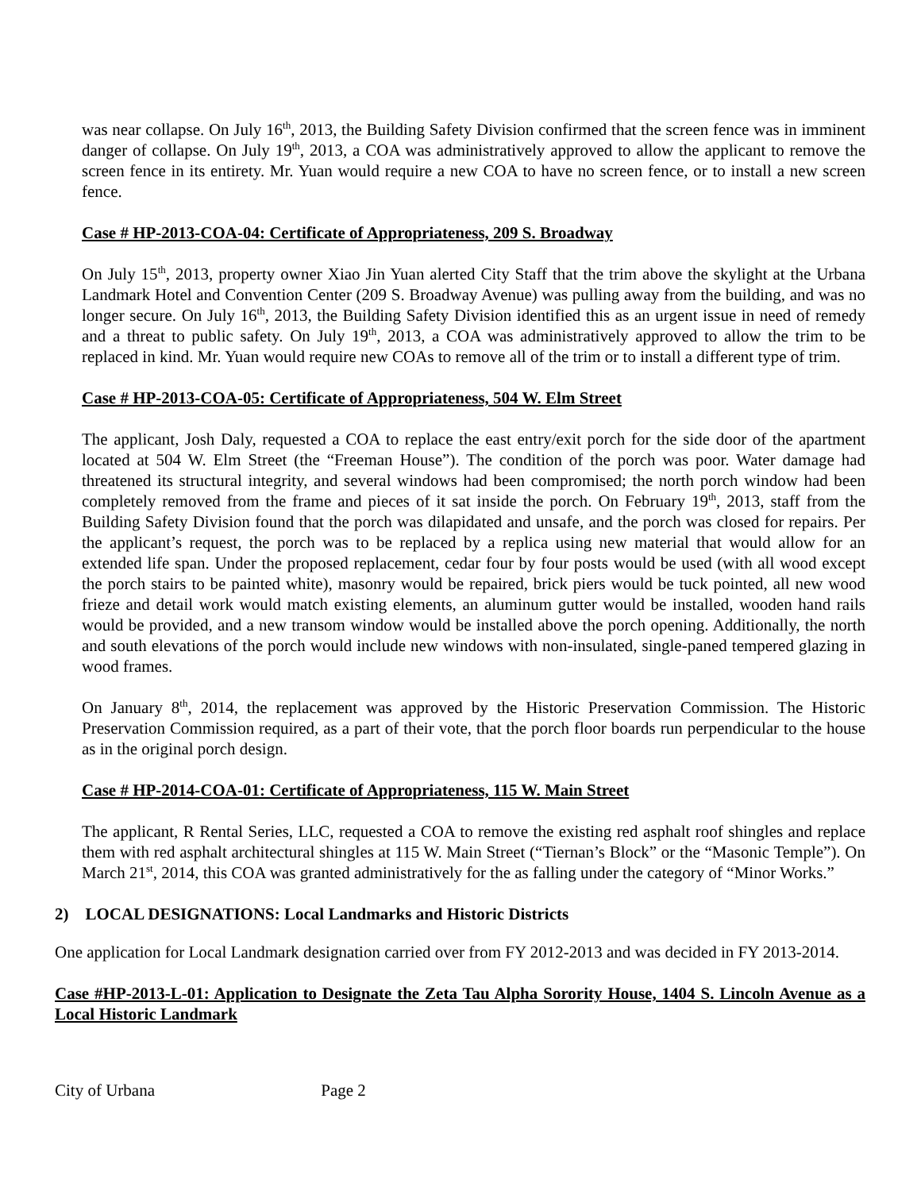was near collapse. On July 16<sup>th</sup>, 2013, the Building Safety Division confirmed that the screen fence was in imminent danger of collapse. On July 19<sup>th</sup>, 2013, a COA was administratively approved to allow the applicant to remove the screen fence in its entirety. Mr. Yuan would require a new COA to have no screen fence, or to install a new screen fence.
Case # HP-2013-COA-04: Certificate of Appropriateness, 209 S. Broadway
On July 15<sup>th</sup>, 2013, property owner Xiao Jin Yuan alerted City Staff that the trim above the skylight at the Urbana Landmark Hotel and Convention Center (209 S. Broadway Avenue) was pulling away from the building, and was no longer secure. On July 16<sup>th</sup>, 2013, the Building Safety Division identified this as an urgent issue in need of remedy and a threat to public safety. On July 19<sup>th</sup>, 2013, a COA was administratively approved to allow the trim to be replaced in kind. Mr. Yuan would require new COAs to remove all of the trim or to install a different type of trim.
Case # HP-2013-COA-05: Certificate of Appropriateness, 504 W. Elm Street
The applicant, Josh Daly, requested a COA to replace the east entry/exit porch for the side door of the apartment located at 504 W. Elm Street (the “Freeman House”). The condition of the porch was poor. Water damage had threatened its structural integrity, and several windows had been compromised; the north porch window had been completely removed from the frame and pieces of it sat inside the porch. On February 19<sup>th</sup>, 2013, staff from the Building Safety Division found that the porch was dilapidated and unsafe, and the porch was closed for repairs. Per the applicant’s request, the porch was to be replaced by a replica using new material that would allow for an extended life span. Under the proposed replacement, cedar four by four posts would be used (with all wood except the porch stairs to be painted white), masonry would be repaired, brick piers would be tuck pointed, all new wood frieze and detail work would match existing elements, an aluminum gutter would be installed, wooden hand rails would be provided, and a new transom window would be installed above the porch opening. Additionally, the north and south elevations of the porch would include new windows with non-insulated, single-paned tempered glazing in wood frames.
On January 8<sup>th</sup>, 2014, the replacement was approved by the Historic Preservation Commission. The Historic Preservation Commission required, as a part of their vote, that the porch floor boards run perpendicular to the house as in the original porch design.
Case # HP-2014-COA-01: Certificate of Appropriateness, 115 W. Main Street
The applicant, R Rental Series, LLC, requested a COA to remove the existing red asphalt roof shingles and replace them with red asphalt architectural shingles at 115 W. Main Street (“Tiernan’s Block” or the “Masonic Temple”). On March 21<sup>st</sup>, 2014, this COA was granted administratively for the as falling under the category of “Minor Works.”
2) LOCAL DESIGNATIONS: Local Landmarks and Historic Districts
One application for Local Landmark designation carried over from FY 2012-2013 and was decided in FY 2013-2014.
Case #HP-2013-L-01: Application to Designate the Zeta Tau Alpha Sorority House, 1404 S. Lincoln Avenue as a Local Historic Landmark
City of Urbana Page 2